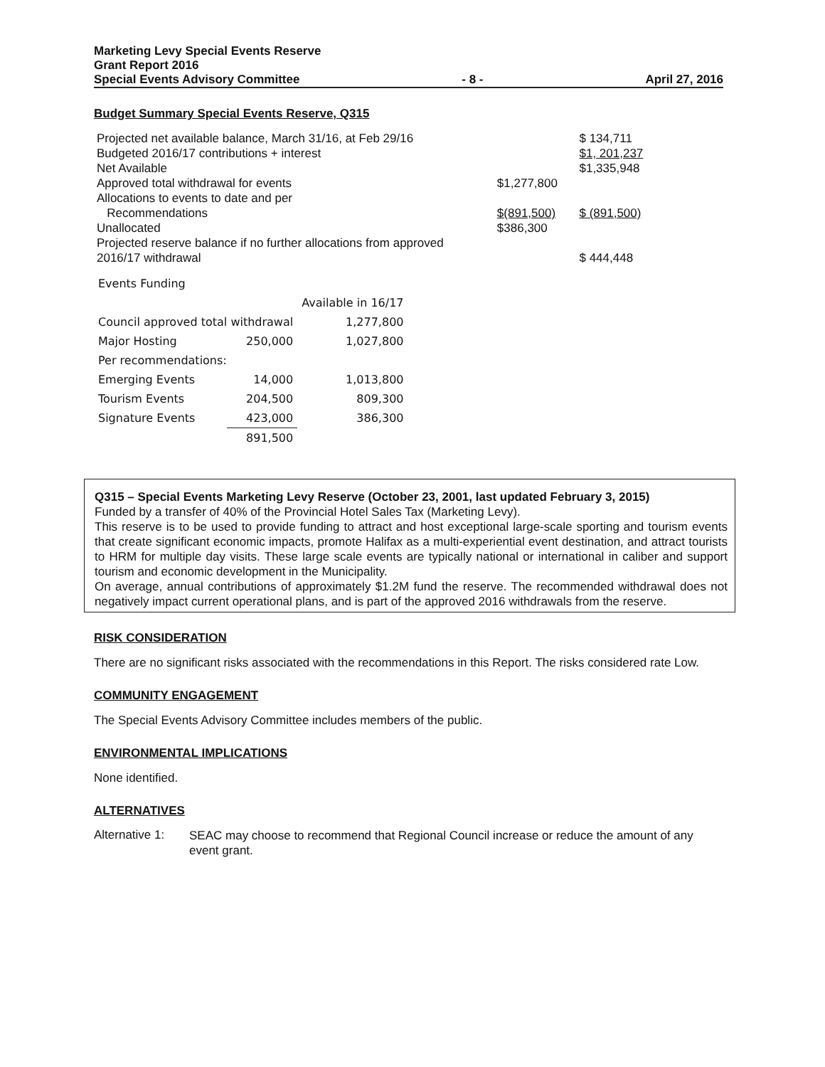Marketing Levy Special Events Reserve
Grant Report 2016
Special Events Advisory Committee - 8 - April 27, 2016
Budget Summary Special Events Reserve, Q315
| Projected net available balance, March 31/16, at Feb 29/16 | | $ 134,711 |
| Budgeted 2016/17 contributions + interest | | $1, 201,237 |
| Net Available | | $1,335,948 |
| Approved total withdrawal for events | $1,277,800 | |
| Allocations to events to date and per Recommendations | $(891,500) | $ (891,500) |
| Unallocated | $386,300 | |
| Projected reserve balance if no further allocations from approved 2016/17 withdrawal | | $ 444,448 |
| Events Funding | | |
| | | Available in 16/17 |
| Council approved total withdrawal | | 1,277,800 |
| Major Hosting | 250,000 | 1,027,800 |
| Per recommendations: | | |
| Emerging Events | 14,000 | 1,013,800 |
| Tourism Events | 204,500 | 809,300 |
| Signature Events | 423,000 | 386,300 |
| | 891,500 | |
Q315 – Special Events Marketing Levy Reserve (October 23, 2001, last updated February 3, 2015)
Funded by a transfer of 40% of the Provincial Hotel Sales Tax (Marketing Levy).
This reserve is to be used to provide funding to attract and host exceptional large-scale sporting and tourism events that create significant economic impacts, promote Halifax as a multi-experiential event destination, and attract tourists to HRM for multiple day visits. These large scale events are typically national or international in caliber and support tourism and economic development in the Municipality.
On average, annual contributions of approximately $1.2M fund the reserve. The recommended withdrawal does not negatively impact current operational plans, and is part of the approved 2016 withdrawals from the reserve.
RISK CONSIDERATION
There are no significant risks associated with the recommendations in this Report. The risks considered rate Low.
COMMUNITY ENGAGEMENT
The Special Events Advisory Committee includes members of the public.
ENVIRONMENTAL IMPLICATIONS
None identified.
ALTERNATIVES
Alternative 1:
SEAC may choose to recommend that Regional Council increase or reduce the amount of any event grant.